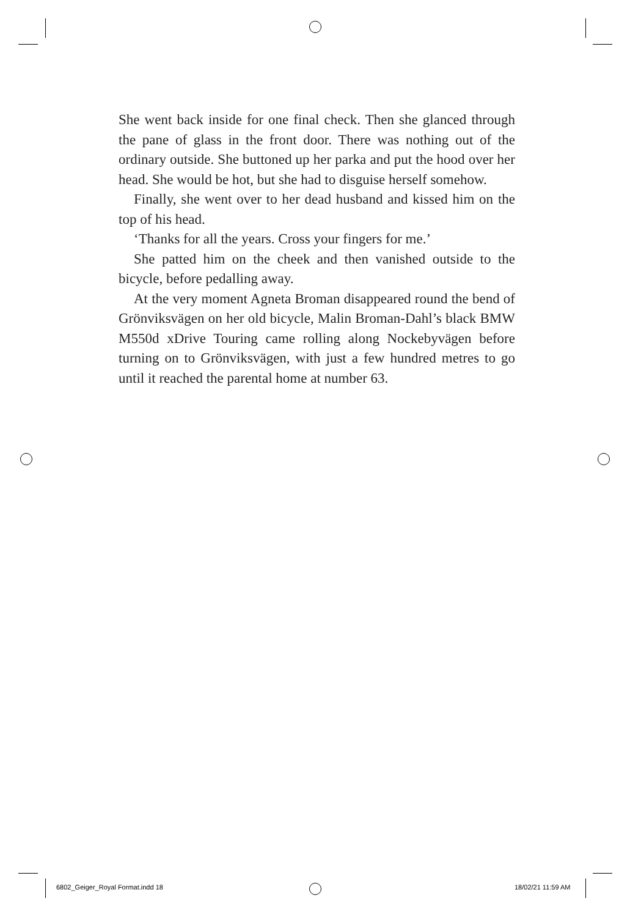She went back inside for one final check. Then she glanced through the pane of glass in the front door. There was nothing out of the ordinary outside. She buttoned up her parka and put the hood over her head. She would be hot, but she had to disguise herself somehow.
Finally, she went over to her dead husband and kissed him on the top of his head.
‘Thanks for all the years. Cross your fingers for me.’
She patted him on the cheek and then vanished outside to the bicycle, before pedalling away.
At the very moment Agneta Broman disappeared round the bend of Grönviksvägen on her old bicycle, Malin Broman-Dahl’s black BMW M550d xDrive Touring came rolling along Nockebyvägen before turning on to Grönviksvägen, with just a few hundred metres to go until it reached the parental home at number 63.
6802_Geiger_Royal Format.indd 18
18/02/21 11:59 AM